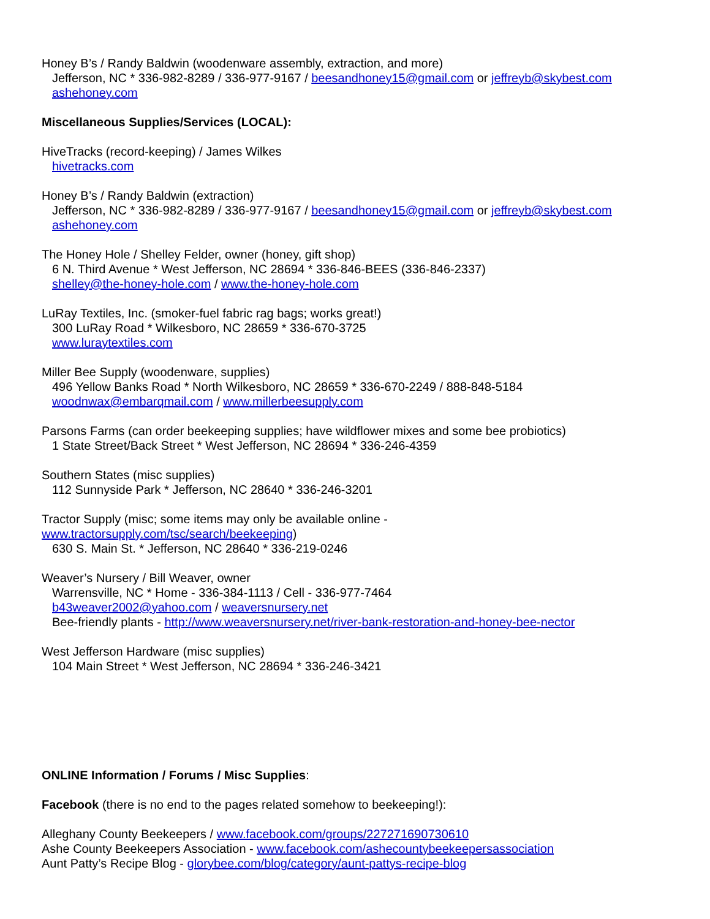Honey B’s / Randy Baldwin (woodenware assembly, extraction, and more)
Jefferson, NC * 336-982-8289 / 336-977-9167 / beesandhoney15@gmail.com or jeffreyb@skybest.com
ashehoney.com
Miscellaneous Supplies/Services (LOCAL):
HiveTracks (record-keeping) / James Wilkes
hivetracks.com
Honey B’s / Randy Baldwin (extraction)
Jefferson, NC * 336-982-8289 / 336-977-9167 / beesandhoney15@gmail.com or jeffreyb@skybest.com
ashehoney.com
The Honey Hole / Shelley Felder, owner (honey, gift shop)
6 N. Third Avenue * West Jefferson, NC 28694 * 336-846-BEES (336-846-2337)
shelley@the-honey-hole.com / www.the-honey-hole.com
LuRay Textiles, Inc. (smoker-fuel fabric rag bags; works great!)
300 LuRay Road * Wilkesboro, NC 28659 * 336-670-3725
www.luraytextiles.com
Miller Bee Supply (woodenware, supplies)
496 Yellow Banks Road * North Wilkesboro, NC 28659 * 336-670-2249 / 888-848-5184
woodnwax@embarqmail.com / www.millerbeesupply.com
Parsons Farms (can order beekeeping supplies; have wildflower mixes and some bee probiotics)
1 State Street/Back Street * West Jefferson, NC 28694 * 336-246-4359
Southern States (misc supplies)
112 Sunnyside Park * Jefferson, NC 28640 * 336-246-3201
Tractor Supply (misc; some items may only be available online -
www.tractorsupply.com/tsc/search/beekeeping)
630 S. Main St. * Jefferson, NC 28640 * 336-219-0246
Weaver’s Nursery / Bill Weaver, owner
Warrensville, NC * Home - 336-384-1113 / Cell - 336-977-7464
b43weaver2002@yahoo.com / weaversnursery.net
Bee-friendly plants - http://www.weaversnursery.net/river-bank-restoration-and-honey-bee-nector
West Jefferson Hardware (misc supplies)
104 Main Street * West Jefferson, NC 28694 * 336-246-3421
ONLINE Information / Forums / Misc Supplies:
Facebook (there is no end to the pages related somehow to beekeeping!):
Alleghany County Beekeepers / www.facebook.com/groups/227271690730610
Ashe County Beekeepers Association - www.facebook.com/ashecountybeekeepersassociation
Aunt Patty’s Recipe Blog - glorybee.com/blog/category/aunt-pattys-recipe-blog